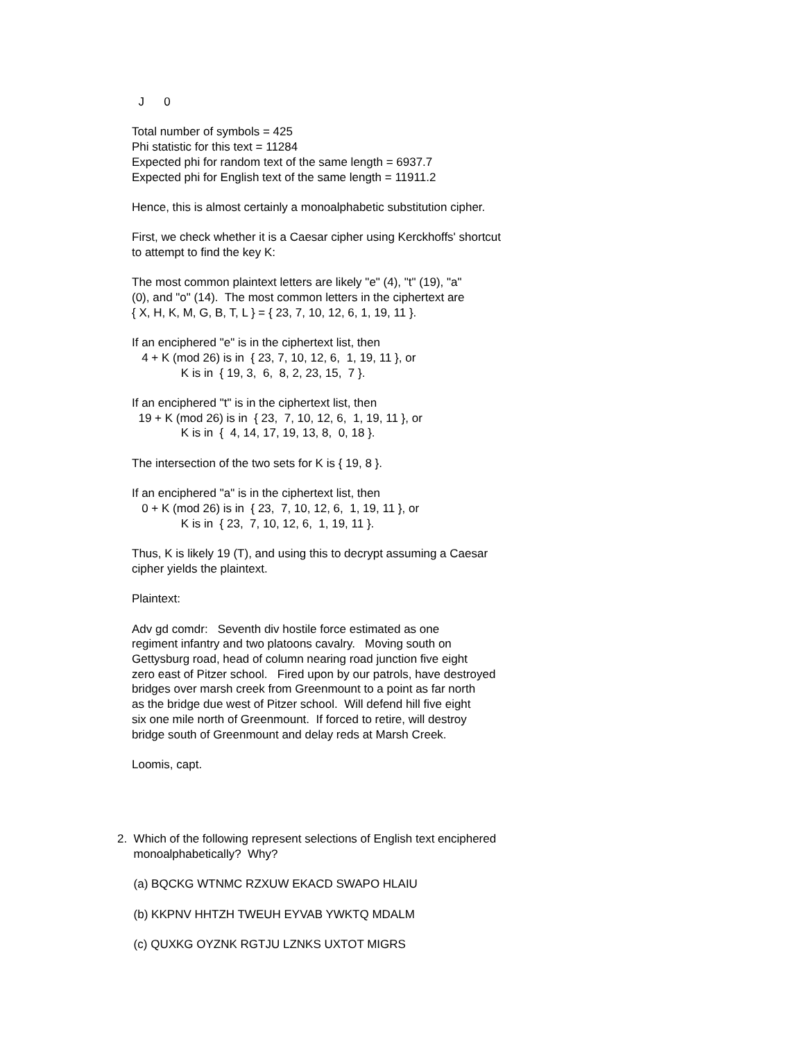J 0 Total number of symbols = 425 Phi statistic for this text = 11284 Expected phi for random text of the same length = 6937.7 Expected phi for English text of the same length = 11911.2 Hence, this is almost certainly a monoalphabetic substitution cipher. First, we check whether it is a Caesar cipher using Kerckhoffs' shortcut to attempt to find the key K: The most common plaintext letters are likely "e" (4), "t" (19), "a" (0), and "o" (14). The most common letters in the ciphertext are { X, H, K, M, G, B, T, L } = { 23, 7, 10, 12, 6, 1, 19, 11 }. If an enciphered "e" is in the ciphertext list, then 4 + K (mod 26) is in { 23, 7, 10, 12, 6, 1, 19, 11 }, or K is in { 19, 3, 6, 8, 2, 23, 15, 7 }. If an enciphered "t" is in the ciphertext list, then 19 + K (mod 26) is in { 23, 7, 10, 12, 6, 1, 19, 11 }, or K is in { 4, 14, 17, 19, 13, 8, 0, 18 }. The intersection of the two sets for K is { 19, 8 }. If an enciphered "a" is in the ciphertext list, then 0 + K (mod 26) is in { 23, 7, 10, 12, 6, 1, 19, 11 }, or K is in { 23, 7, 10, 12, 6, 1, 19, 11 }. Thus, K is likely 19 (T), and using this to decrypt assuming a Caesar cipher yields the plaintext. Plaintext: Adv gd comdr: Seventh div hostile force estimated as one regiment infantry and two platoons cavalry. Moving south on Gettysburg road, head of column nearing road junction five eight zero east of Pitzer school. Fired upon by our patrols, have destroyed bridges over marsh creek from Greenmount to a point as far north as the bridge due west of Pitzer school. Will defend hill five eight six one mile north of Greenmount. If forced to retire, will destroy bridge south of Greenmount and delay reds at Marsh Creek. Loomis, capt.
2. Which of the following represent selections of English text enciphered monoalphabetically? Why? (a) BQCKG WTNMC RZXUW EKACD SWAPO HLAIU (b) KKPNV HHTZH TWEUH EYVAB YWKTQ MDALM (c) QUXKG OYZNK RGTJU LZNKS UXTOT MIGRS